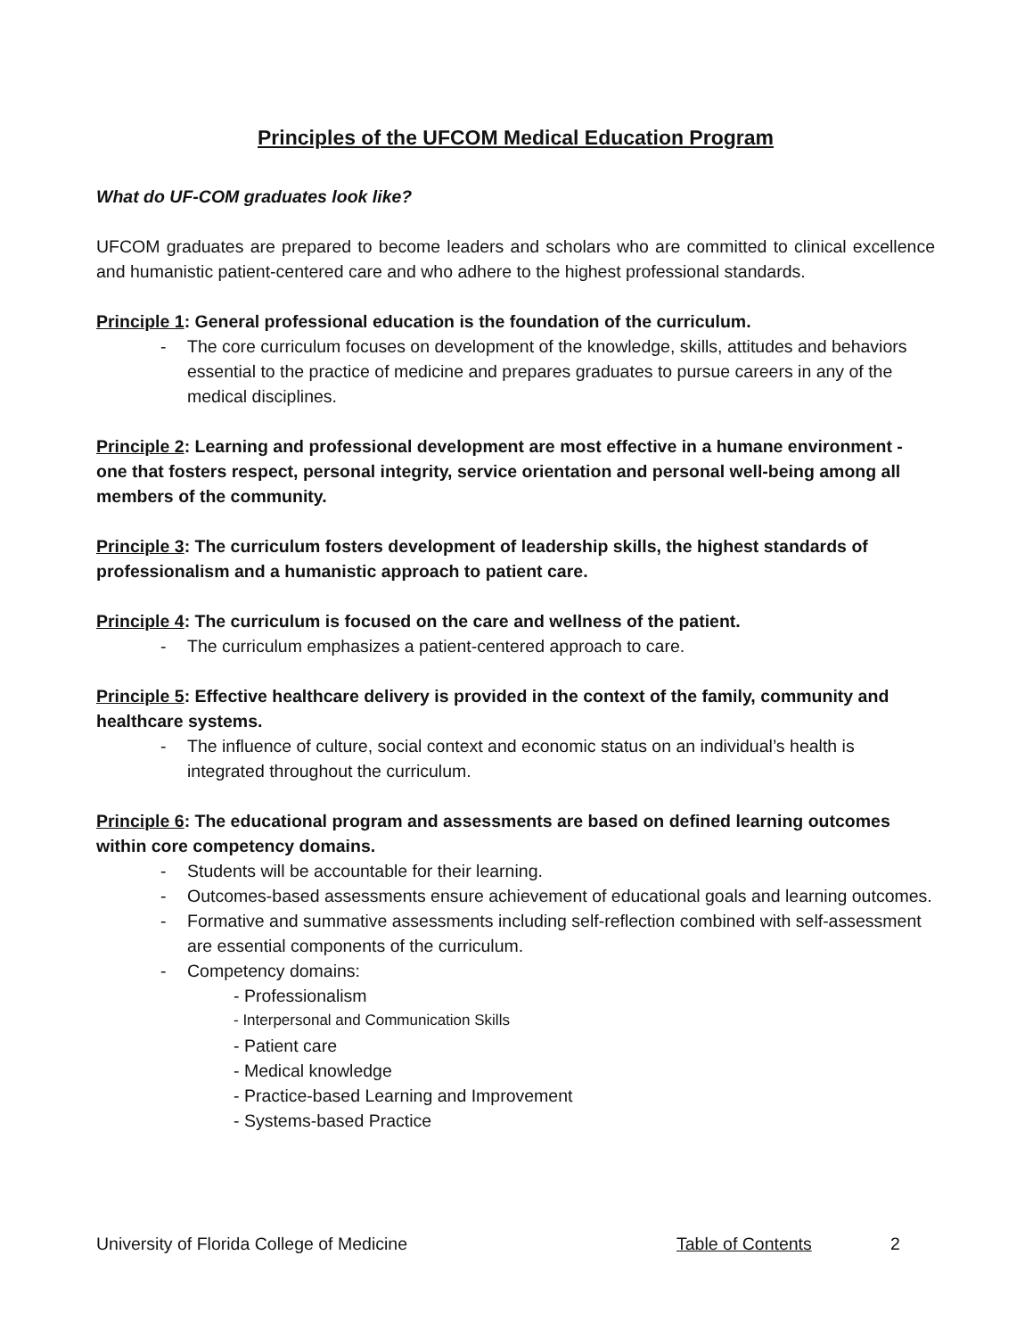Principles of the UFCOM Medical Education Program
What do UF-COM graduates look like?
UFCOM graduates are prepared to become leaders and scholars who are committed to clinical excellence and humanistic patient-centered care and who adhere to the highest professional standards.
Principle 1: General professional education is the foundation of the curriculum.
- The core curriculum focuses on development of the knowledge, skills, attitudes and behaviors essential to the practice of medicine and prepares graduates to pursue careers in any of the medical disciplines.
Principle 2: Learning and professional development are most effective in a humane environment - one that fosters respect, personal integrity, service orientation and personal well-being among all members of the community.
Principle 3: The curriculum fosters development of leadership skills, the highest standards of professionalism and a humanistic approach to patient care.
Principle 4: The curriculum is focused on the care and wellness of the patient.
- The curriculum emphasizes a patient-centered approach to care.
Principle 5: Effective healthcare delivery is provided in the context of the family, community and healthcare systems.
- The influence of culture, social context and economic status on an individual’s health is integrated throughout the curriculum.
Principle 6: The educational program and assessments are based on defined learning outcomes within core competency domains.
- Students will be accountable for their learning.
- Outcomes-based assessments ensure achievement of educational goals and learning outcomes.
- Formative and summative assessments including self-reflection combined with self-assessment are essential components of the curriculum.
- Competency domains:
- Professionalism
- Interpersonal and Communication Skills
- Patient care
- Medical knowledge
- Practice-based Learning and Improvement
- Systems-based Practice
University of Florida College of Medicine Table of Contents 2